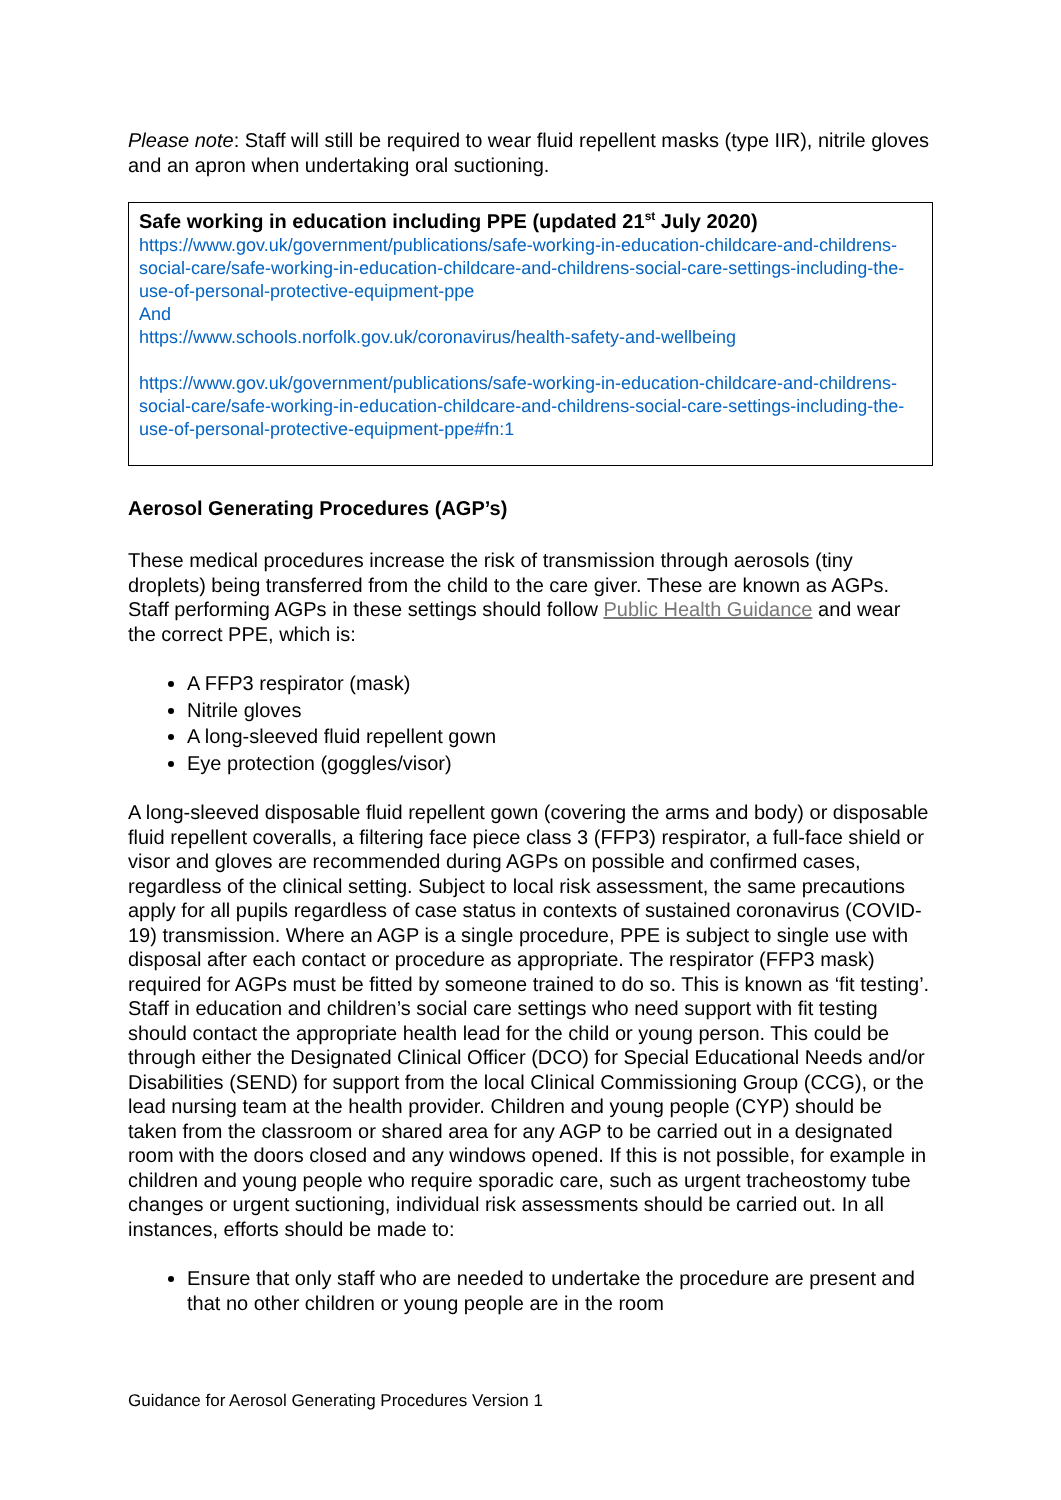Please note: Staff will still be required to wear fluid repellent masks (type IIR), nitrile gloves and an apron when undertaking oral suctioning.
Safe working in education including PPE (updated 21<sup>st</sup> July 2020)
https://www.gov.uk/government/publications/safe-working-in-education-childcare-and-childrens-social-care/safe-working-in-education-childcare-and-childrens-social-care-settings-including-the-use-of-personal-protective-equipment-ppe
And
https://www.schools.norfolk.gov.uk/coronavirus/health-safety-and-wellbeing
https://www.gov.uk/government/publications/safe-working-in-education-childcare-and-childrens-social-care/safe-working-in-education-childcare-and-childrens-social-care-settings-including-the-use-of-personal-protective-equipment-ppe#fn:1
Aerosol Generating Procedures (AGP’s)
These medical procedures increase the risk of transmission through aerosols (tiny droplets) being transferred from the child to the care giver. These are known as AGPs. Staff performing AGPs in these settings should follow Public Health Guidance and wear the correct PPE, which is:
A FFP3 respirator (mask)
Nitrile gloves
A long-sleeved fluid repellent gown
Eye protection (goggles/visor)
A long-sleeved disposable fluid repellent gown (covering the arms and body) or disposable fluid repellent coveralls, a filtering face piece class 3 (FFP3) respirator, a full-face shield or visor and gloves are recommended during AGPs on possible and confirmed cases, regardless of the clinical setting. Subject to local risk assessment, the same precautions apply for all pupils regardless of case status in contexts of sustained coronavirus (COVID-19) transmission. Where an AGP is a single procedure, PPE is subject to single use with disposal after each contact or procedure as appropriate. The respirator (FFP3 mask) required for AGPs must be fitted by someone trained to do so. This is known as ‘fit testing’. Staff in education and children’s social care settings who need support with fit testing should contact the appropriate health lead for the child or young person. This could be through either the Designated Clinical Officer (DCO) for Special Educational Needs and/or Disabilities (SEND) for support from the local Clinical Commissioning Group (CCG), or the lead nursing team at the health provider. Children and young people (CYP) should be taken from the classroom or shared area for any AGP to be carried out in a designated room with the doors closed and any windows opened. If this is not possible, for example in children and young people who require sporadic care, such as urgent tracheostomy tube changes or urgent suctioning, individual risk assessments should be carried out. In all instances, efforts should be made to:
Ensure that only staff who are needed to undertake the procedure are present and that no other children or young people are in the room
Guidance for Aerosol Generating Procedures Version 1